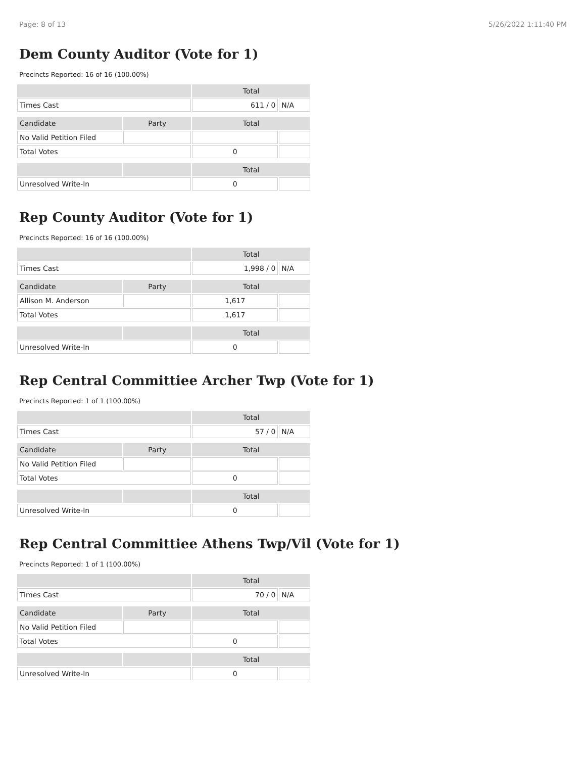Page: 8 of 13 5/26/2022 1:11:40 PM
Dem County Auditor (Vote for 1)
Precincts Reported: 16 of 16 (100.00%)
| | | Total | |
| --- | --- | --- | --- |
| Times Cast | | 611 / 0 | N/A |
| Candidate | Party | Total | |
| No Valid Petition Filed | | | |
| Total Votes | | 0 | |
| | | Total | |
| Unresolved Write-In | | 0 | |
Rep County Auditor (Vote for 1)
Precincts Reported: 16 of 16 (100.00%)
| | | Total | |
| --- | --- | --- | --- |
| Times Cast | | 1,998 / 0 | N/A |
| Candidate | Party | Total | |
| Allison M. Anderson | | 1,617 | |
| Total Votes | | 1,617 | |
| | | Total | |
| Unresolved Write-In | | 0 | |
Rep Central Committiee Archer Twp (Vote for 1)
Precincts Reported: 1 of 1 (100.00%)
| | | Total | |
| --- | --- | --- | --- |
| Times Cast | | 57 / 0 | N/A |
| Candidate | Party | Total | |
| No Valid Petition Filed | | | |
| Total Votes | | 0 | |
| | | Total | |
| Unresolved Write-In | | 0 | |
Rep Central Committiee Athens Twp/Vil (Vote for 1)
Precincts Reported: 1 of 1 (100.00%)
| | | Total | |
| --- | --- | --- | --- |
| Times Cast | | 70 / 0 | N/A |
| Candidate | Party | Total | |
| No Valid Petition Filed | | | |
| Total Votes | | 0 | |
| | | Total | |
| Unresolved Write-In | | 0 | |